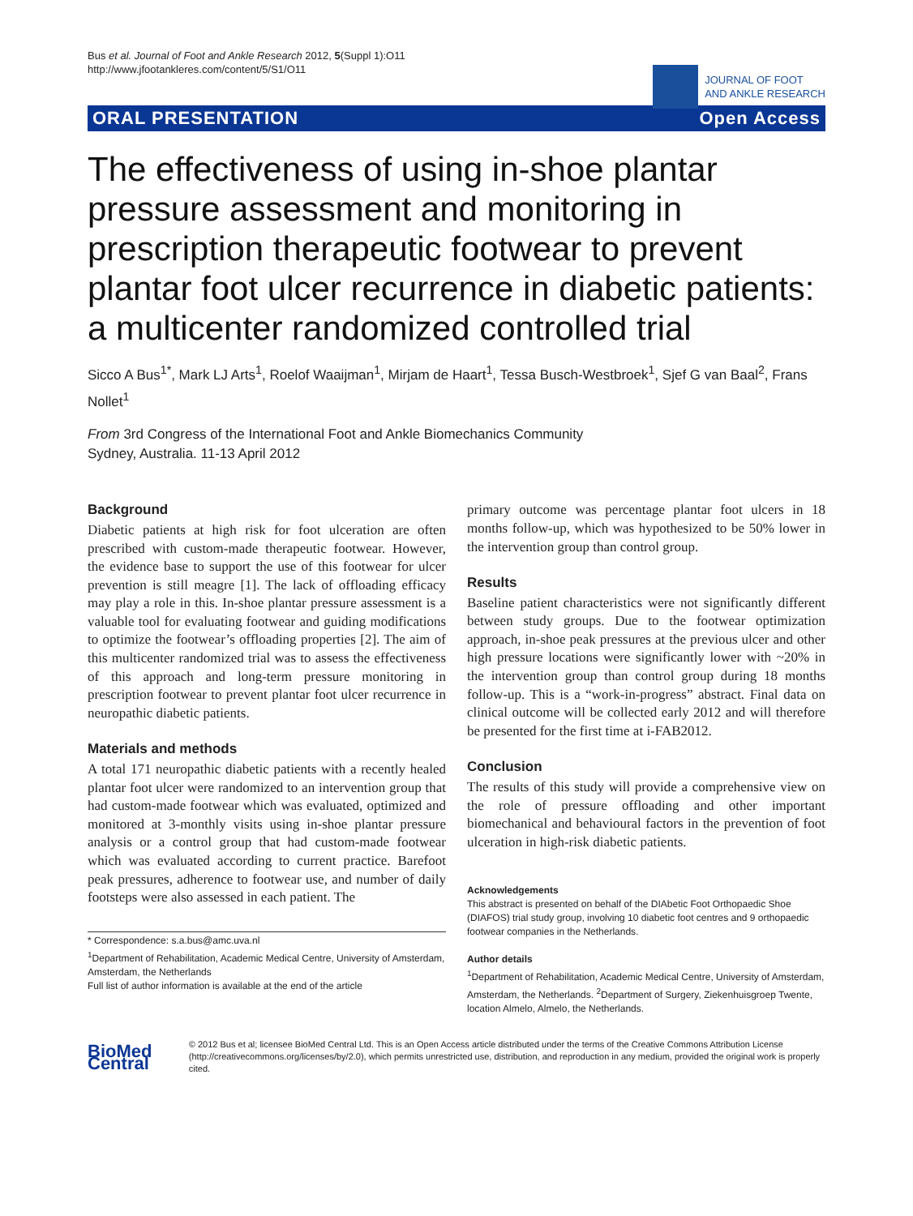Bus et al. Journal of Foot and Ankle Research 2012, 5(Suppl 1):O11
http://www.jfootankleres.com/content/5/S1/O11
JOURNAL OF FOOT
AND ANKLE RESEARCH
ORAL PRESENTATION Open Access
The effectiveness of using in-shoe plantar pressure assessment and monitoring in prescription therapeutic footwear to prevent plantar foot ulcer recurrence in diabetic patients: a multicenter randomized controlled trial
Sicco A Bus<sup>1*</sup>, Mark LJ Arts<sup>1</sup>, Roelof Waaijman<sup>1</sup>, Mirjam de Haart<sup>1</sup>, Tessa Busch-Westbroek<sup>1</sup>, Sjef G van Baal<sup>2</sup>, Frans Nollet<sup>1</sup>
From 3rd Congress of the International Foot and Ankle Biomechanics Community
Sydney, Australia. 11-13 April 2012
Background
Diabetic patients at high risk for foot ulceration are often prescribed with custom-made therapeutic footwear. However, the evidence base to support the use of this footwear for ulcer prevention is still meagre [1]. The lack of offloading efficacy may play a role in this. In-shoe plantar pressure assessment is a valuable tool for evaluating footwear and guiding modifications to optimize the footwear’s offloading properties [2]. The aim of this multicenter randomized trial was to assess the effectiveness of this approach and long-term pressure monitoring in prescription footwear to prevent plantar foot ulcer recurrence in neuropathic diabetic patients.
Materials and methods
A total 171 neuropathic diabetic patients with a recently healed plantar foot ulcer were randomized to an intervention group that had custom-made footwear which was evaluated, optimized and monitored at 3-monthly visits using in-shoe plantar pressure analysis or a control group that had custom-made footwear which was evaluated according to current practice. Barefoot peak pressures, adherence to footwear use, and number of daily footsteps were also assessed in each patient. The
* Correspondence: s.a.bus@amc.uva.nl
<sup>1</sup> Department of Rehabilitation, Academic Medical Centre, University of Amsterdam, Amsterdam, the Netherlands
Full list of author information is available at the end of the article
primary outcome was percentage plantar foot ulcers in 18 months follow-up, which was hypothesized to be 50% lower in the intervention group than control group.
Results
Baseline patient characteristics were not significantly different between study groups. Due to the footwear optimization approach, in-shoe peak pressures at the previous ulcer and other high pressure locations were significantly lower with ~20% in the intervention group than control group during 18 months follow-up. This is a “work-in-progress” abstract. Final data on clinical outcome will be collected early 2012 and will therefore be presented for the first time at i-FAB2012.
Conclusion
The results of this study will provide a comprehensive view on the role of pressure offloading and other important biomechanical and behavioural factors in the prevention of foot ulceration in high-risk diabetic patients.
Acknowledgements
This abstract is presented on behalf of the DIAbetic Foot Orthopaedic Shoe (DIAFOS) trial study group, involving 10 diabetic foot centres and 9 orthopaedic footwear companies in the Netherlands.
Author details
<sup>1</sup>Department of Rehabilitation, Academic Medical Centre, University of Amsterdam, Amsterdam, the Netherlands. <sup>2</sup>Department of Surgery, Ziekenhuisgroep Twente, location Almelo, Almelo, the Netherlands.
BioMed Central
© 2012 Bus et al; licensee BioMed Central Ltd. This is an Open Access article distributed under the terms of the Creative Commons Attribution License (http://creativecommons.org/licenses/by/2.0), which permits unrestricted use, distribution, and reproduction in any medium, provided the original work is properly cited.